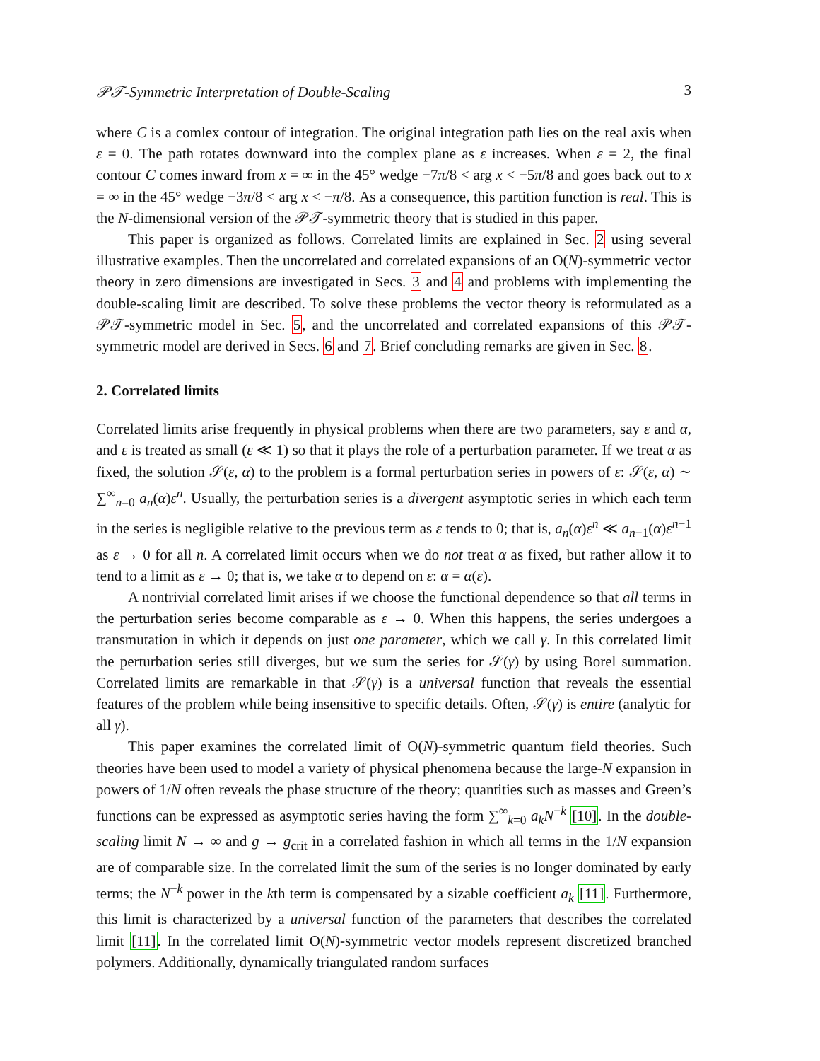𝒫𝒯-Symmetric Interpretation of Double-Scaling 3
where C is a comlex contour of integration. The original integration path lies on the real axis when ε = 0. The path rotates downward into the complex plane as ε increases. When ε = 2, the final contour C comes inward from x = ∞ in the 45° wedge −7π/8 < arg x < −5π/8 and goes back out to x = ∞ in the 45° wedge −3π/8 < arg x < −π/8. As a consequence, this partition function is real. This is the N-dimensional version of the 𝒫𝒯-symmetric theory that is studied in this paper.
This paper is organized as follows. Correlated limits are explained in Sec. 2 using several illustrative examples. Then the uncorrelated and correlated expansions of an O(N)-symmetric vector theory in zero dimensions are investigated in Secs. 3 and 4 and problems with implementing the double-scaling limit are described. To solve these problems the vector theory is reformulated as a 𝒫𝒯-symmetric model in Sec. 5, and the uncorrelated and correlated expansions of this 𝒫𝒯-symmetric model are derived in Secs. 6 and 7. Brief concluding remarks are given in Sec. 8.
2. Correlated limits
Correlated limits arise frequently in physical problems when there are two parameters, say ε and α, and ε is treated as small (ε ≪ 1) so that it plays the role of a perturbation parameter. If we treat α as fixed, the solution 𝒮(ε, α) to the problem is a formal perturbation series in powers of ε: 𝒮(ε, α) ∼ ∑<sup>∞</sup><sub>n=0</sub> a<sub>n</sub>(α)ε<sup>n</sup>. Usually, the perturbation series is a divergent asymptotic series in which each term in the series is negligible relative to the previous term as ε tends to 0; that is, a<sub>n</sub>(α)ε<sup>n</sup> ≪ a<sub>n−1</sub>(α)ε<sup>n−1</sup> as ε → 0 for all n. A correlated limit occurs when we do not treat α as fixed, but rather allow it to tend to a limit as ε → 0; that is, we take α to depend on ε: α = α(ε).
A nontrivial correlated limit arises if we choose the functional dependence so that all terms in the perturbation series become comparable as ε → 0. When this happens, the series undergoes a transmutation in which it depends on just one parameter, which we call γ. In this correlated limit the perturbation series still diverges, but we sum the series for 𝒮(γ) by using Borel summation. Correlated limits are remarkable in that 𝒮(γ) is a universal function that reveals the essential features of the problem while being insensitive to specific details. Often, 𝒮(γ) is entire (analytic for all γ).
This paper examines the correlated limit of O(N)-symmetric quantum field theories. Such theories have been used to model a variety of physical phenomena because the large-N expansion in powers of 1/N often reveals the phase structure of the theory; quantities such as masses and Green’s functions can be expressed as asymptotic series having the form ∑<sup>∞</sup><sub>k=0</sub> a<sub>k</sub>N<sup>−k</sup> [10]. In the double-scaling limit N → ∞ and g → g<sub>crit</sub> in a correlated fashion in which all terms in the 1/N expansion are of comparable size. In the correlated limit the sum of the series is no longer dominated by early terms; the N<sup>−k</sup> power in the kth term is compensated by a sizable coefficient a<sub>k</sub> [11]. Furthermore, this limit is characterized by a universal function of the parameters that describes the correlated limit [11]. In the correlated limit O(N)-symmetric vector models represent discretized branched polymers. Additionally, dynamically triangulated random surfaces